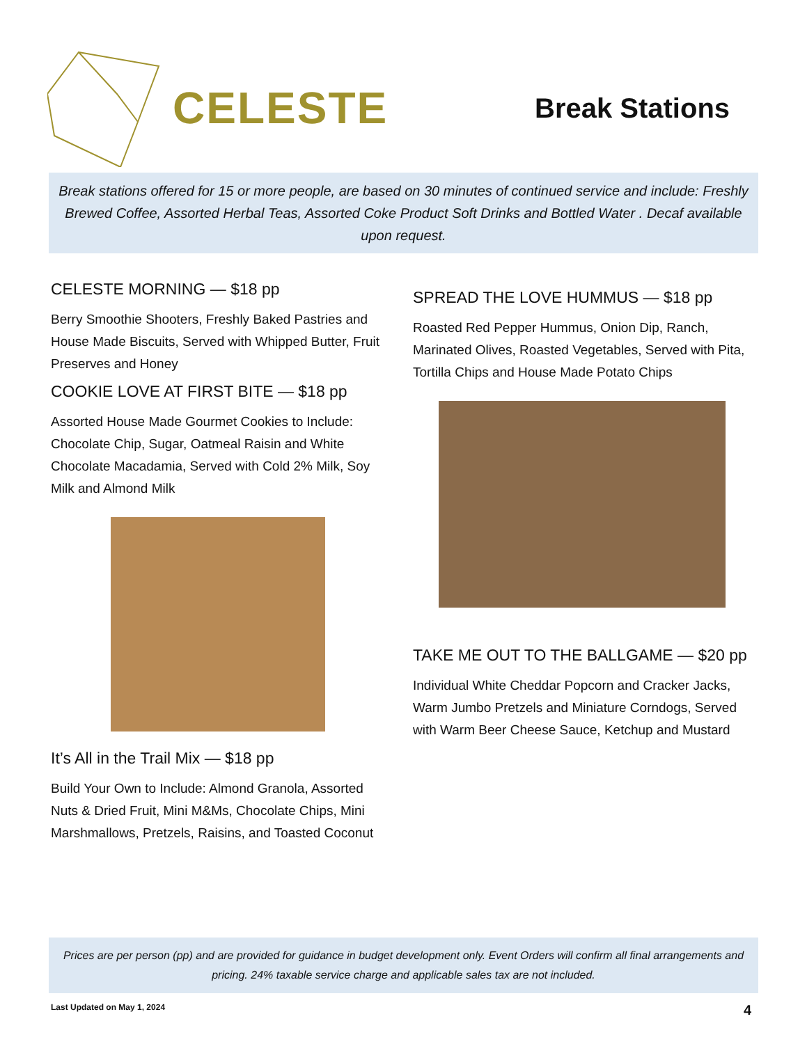CELESTE
Break Stations
Break stations offered for 15 or more people, are based on 30 minutes of continued service and include: Freshly Brewed Coffee, Assorted Herbal Teas, Assorted Coke Product Soft Drinks and Bottled Water . Decaf available upon request.
CELESTE MORNING — $18 pp
Berry Smoothie Shooters, Freshly Baked Pastries and House Made Biscuits, Served with Whipped Butter, Fruit Preserves and Honey
COOKIE LOVE AT FIRST BITE — $18 pp
Assorted House Made Gourmet Cookies to Include: Chocolate Chip, Sugar, Oatmeal Raisin and White Chocolate Macadamia, Served with Cold 2% Milk, Soy Milk and Almond Milk
It’s All in the Trail Mix — $18 pp
Build Your Own to Include: Almond Granola, Assorted Nuts & Dried Fruit, Mini M&Ms, Chocolate Chips, Mini Marshmallows, Pretzels, Raisins, and Toasted Coconut
SPREAD THE LOVE HUMMUS — $18 pp
Roasted Red Pepper Hummus, Onion Dip, Ranch, Marinated Olives, Roasted Vegetables, Served with Pita, Tortilla Chips and House Made Potato Chips
TAKE ME OUT TO THE BALLGAME — $20 pp
Individual White Cheddar Popcorn and Cracker Jacks, Warm Jumbo Pretzels and Miniature Corndogs, Served with Warm Beer Cheese Sauce, Ketchup and Mustard
Prices are per person (pp) and are provided for guidance in budget development only. Event Orders will confirm all final arrangements and pricing. 24% taxable service charge and applicable sales tax are not included.
Last Updated on May 1, 2024 4